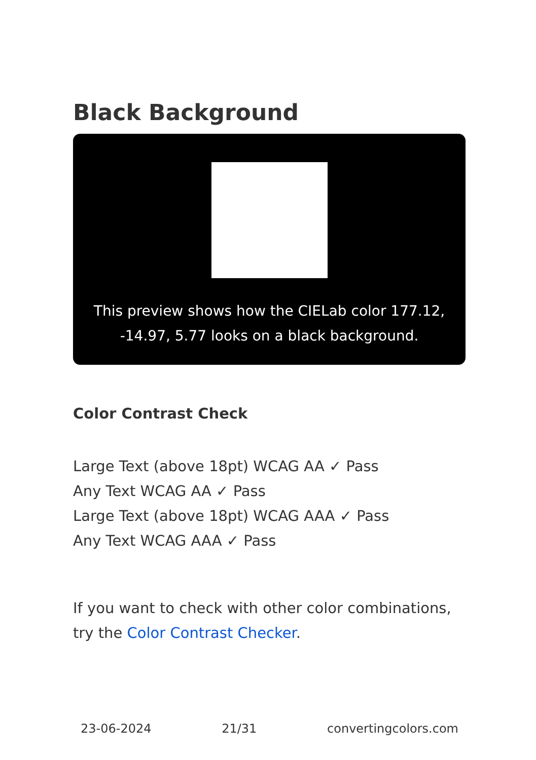Black Background
This preview shows how the CIELab color 177.12, -14.97, 5.77 looks on a black background.
Color Contrast Check
Large Text (above 18pt) WCAG AA ✓ Pass
Any Text WCAG AA ✓ Pass
Large Text (above 18pt) WCAG AAA ✓ Pass
Any Text WCAG AAA ✓ Pass
If you want to check with other color combinations, try the Color Contrast Checker.
23-06-2024 21/31 convertingcolors.com